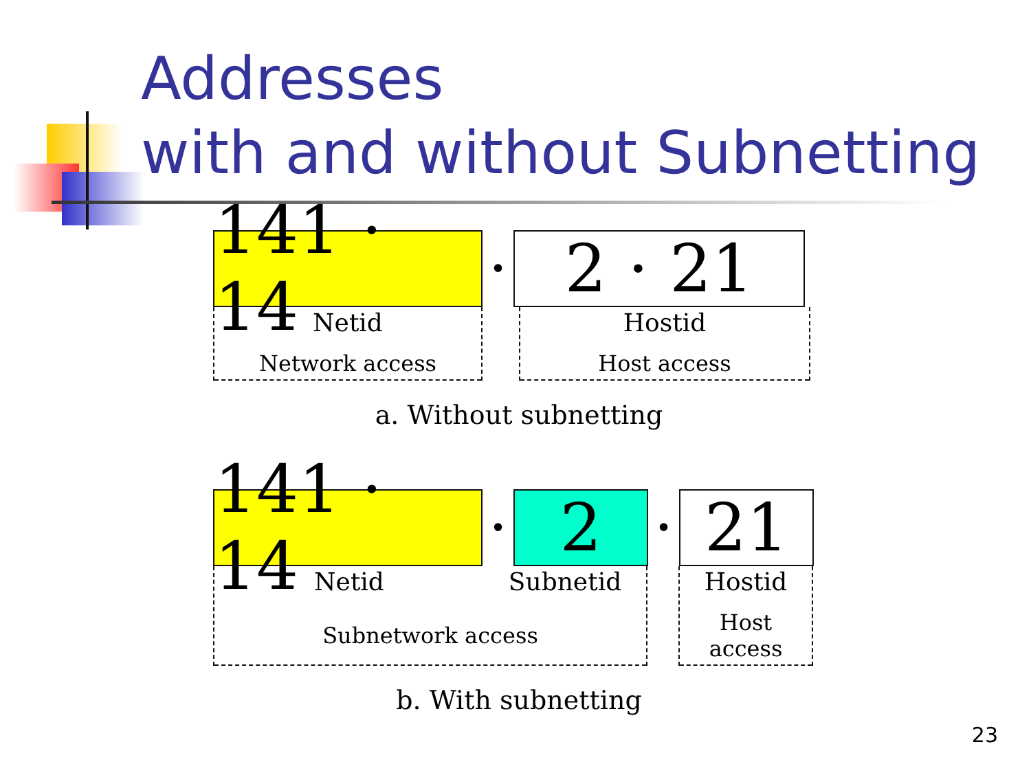Addresses
with and without Subnetting
141 · 14
•
2 · 21
Netid
Network access
Hostid
Host access
a. Without subnetting
141 · 14
•
2
•
21
Netid Subnetid
Subnetwork access
Hostid
Host access
b. With subnetting
23